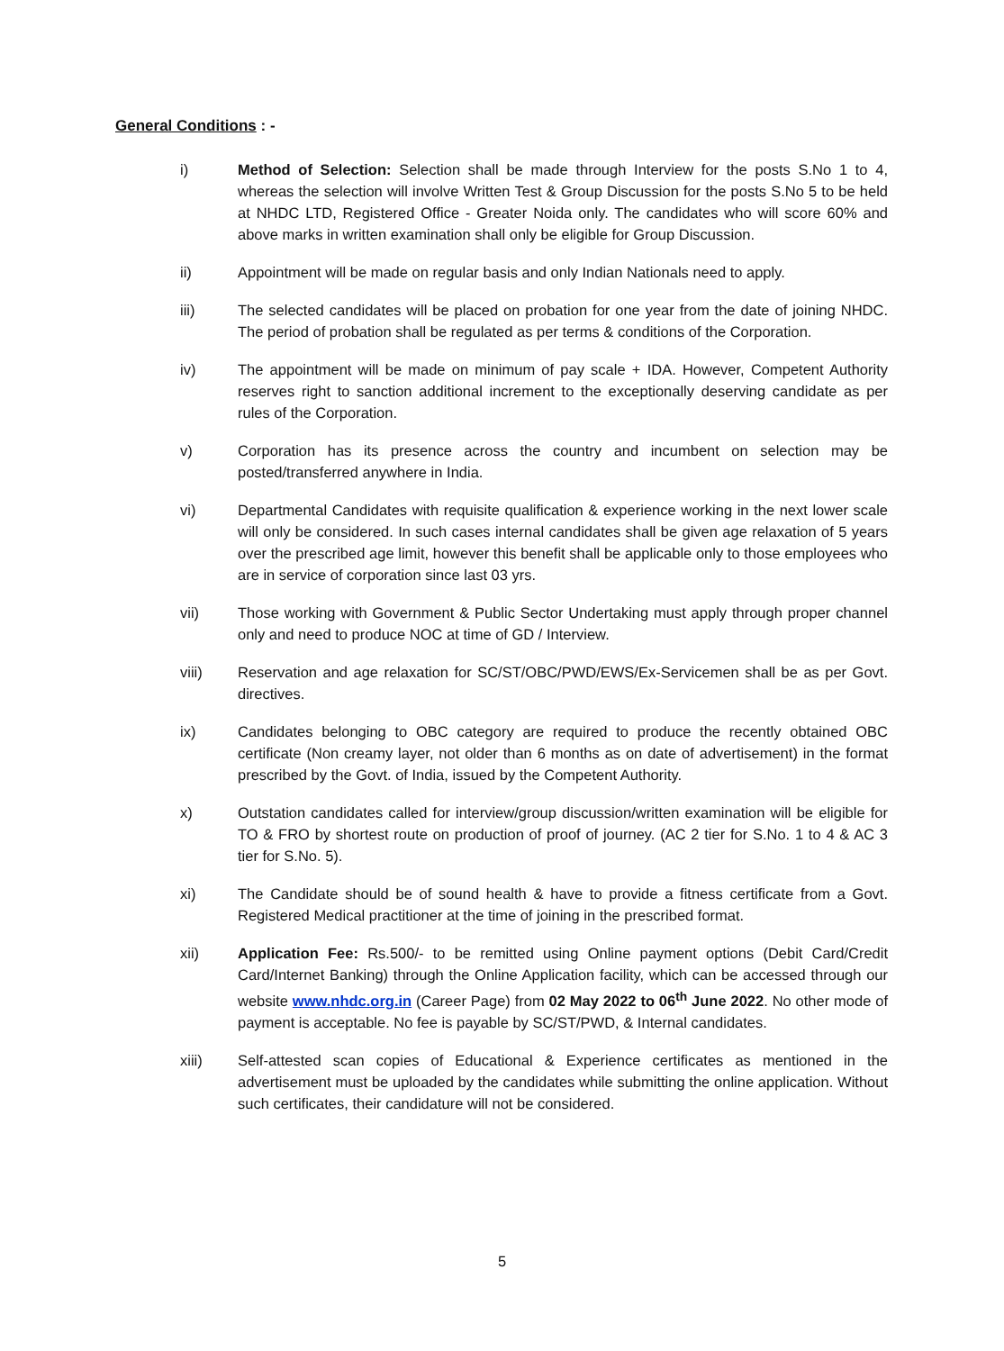General Conditions : -
i) Method of Selection: Selection shall be made through Interview for the posts S.No 1 to 4, whereas the selection will involve Written Test & Group Discussion for the posts S.No 5 to be held at NHDC LTD, Registered Office - Greater Noida only. The candidates who will score 60% and above marks in written examination shall only be eligible for Group Discussion.
ii) Appointment will be made on regular basis and only Indian Nationals need to apply.
iii) The selected candidates will be placed on probation for one year from the date of joining NHDC. The period of probation shall be regulated as per terms & conditions of the Corporation.
iv) The appointment will be made on minimum of pay scale + IDA. However, Competent Authority reserves right to sanction additional increment to the exceptionally deserving candidate as per rules of the Corporation.
v) Corporation has its presence across the country and incumbent on selection may be posted/transferred anywhere in India.
vi) Departmental Candidates with requisite qualification & experience working in the next lower scale will only be considered. In such cases internal candidates shall be given age relaxation of 5 years over the prescribed age limit, however this benefit shall be applicable only to those employees who are in service of corporation since last 03 yrs.
vii) Those working with Government & Public Sector Undertaking must apply through proper channel only and need to produce NOC at time of GD / Interview.
viii) Reservation and age relaxation for SC/ST/OBC/PWD/EWS/Ex-Servicemen shall be as per Govt. directives.
ix) Candidates belonging to OBC category are required to produce the recently obtained OBC certificate (Non creamy layer, not older than 6 months as on date of advertisement) in the format prescribed by the Govt. of India, issued by the Competent Authority.
x) Outstation candidates called for interview/group discussion/written examination will be eligible for TO & FRO by shortest route on production of proof of journey. (AC 2 tier for S.No. 1 to 4 & AC 3 tier for S.No. 5).
xi) The Candidate should be of sound health & have to provide a fitness certificate from a Govt. Registered Medical practitioner at the time of joining in the prescribed format.
xii) Application Fee: Rs.500/- to be remitted using Online payment options (Debit Card/Credit Card/Internet Banking) through the Online Application facility, which can be accessed through our website www.nhdc.org.in (Career Page) from 02 May 2022 to 06<sup>th</sup> June 2022. No other mode of payment is acceptable. No fee is payable by SC/ST/PWD, & Internal candidates.
xiii) Self-attested scan copies of Educational & Experience certificates as mentioned in the advertisement must be uploaded by the candidates while submitting the online application. Without such certificates, their candidature will not be considered.
5